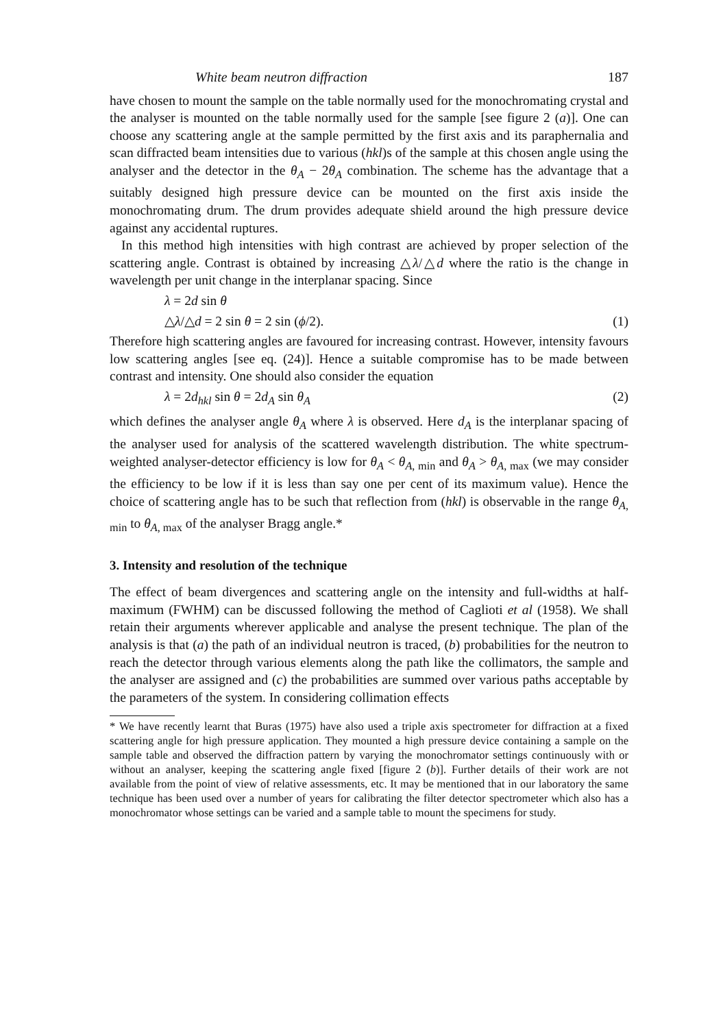White beam neutron diffraction 187
have chosen to mount the sample on the table normally used for the monochromating crystal and the analyser is mounted on the table normally used for the sample [see figure 2 (a)]. One can choose any scattering angle at the sample permitted by the first axis and its paraphernalia and scan diffracted beam intensities due to various (hkl)s of the sample at this chosen angle using the analyser and the detector in the θ<sub>A</sub> − 2θ<sub>A</sub> combination. The scheme has the advantage that a suitably designed high pressure device can be mounted on the first axis inside the monochromating drum. The drum provides adequate shield around the high pressure device against any accidental ruptures.
In this method high intensities with high contrast are achieved by proper selection of the scattering angle. Contrast is obtained by increasing △λ/△d where the ratio is the change in wavelength per unit change in the interplanar spacing. Since
λ = 2d sin θ
△λ/△d = 2 sin θ = 2 sin (ϕ/2). (1)
Therefore high scattering angles are favoured for increasing contrast. However, intensity favours low scattering angles [see eq. (24)]. Hence a suitable compromise has to be made between contrast and intensity. One should also consider the equation
λ = 2d<sub>hkl</sub> sin θ = 2d<sub>A</sub> sin θ<sub>A</sub> (2)
which defines the analyser angle θ<sub>A</sub> where λ is observed. Here d<sub>A</sub> is the interplanar spacing of the analyser used for analysis of the scattered wavelength distribution. The white spectrum-weighted analyser-detector efficiency is low for θ<sub>A</sub> < θ<sub>A, min</sub> and θ<sub>A</sub> > θ<sub>A, max</sub> (we may consider the efficiency to be low if it is less than say one per cent of its maximum value). Hence the choice of scattering angle has to be such that reflection from (hkl) is observable in the range θ<sub>A, min</sub> to θ<sub>A, max</sub> of the analyser Bragg angle.*
3. Intensity and resolution of the technique
The effect of beam divergences and scattering angle on the intensity and full-widths at half-maximum (FWHM) can be discussed following the method of Caglioti et al (1958). We shall retain their arguments wherever applicable and analyse the present technique. The plan of the analysis is that (a) the path of an individual neutron is traced, (b) probabilities for the neutron to reach the detector through various elements along the path like the collimators, the sample and the analyser are assigned and (c) the probabilities are summed over various paths acceptable by the parameters of the system. In considering collimation effects
* We have recently learnt that Buras (1975) have also used a triple axis spectrometer for diffraction at a fixed scattering angle for high pressure application. They mounted a high pressure device containing a sample on the sample table and observed the diffraction pattern by varying the monochromator settings continuously with or without an analyser, keeping the scattering angle fixed [figure 2 (b)]. Further details of their work are not available from the point of view of relative assessments, etc. It may be mentioned that in our laboratory the same technique has been used over a number of years for calibrating the filter detector spectrometer which also has a monochromator whose settings can be varied and a sample table to mount the specimens for study.